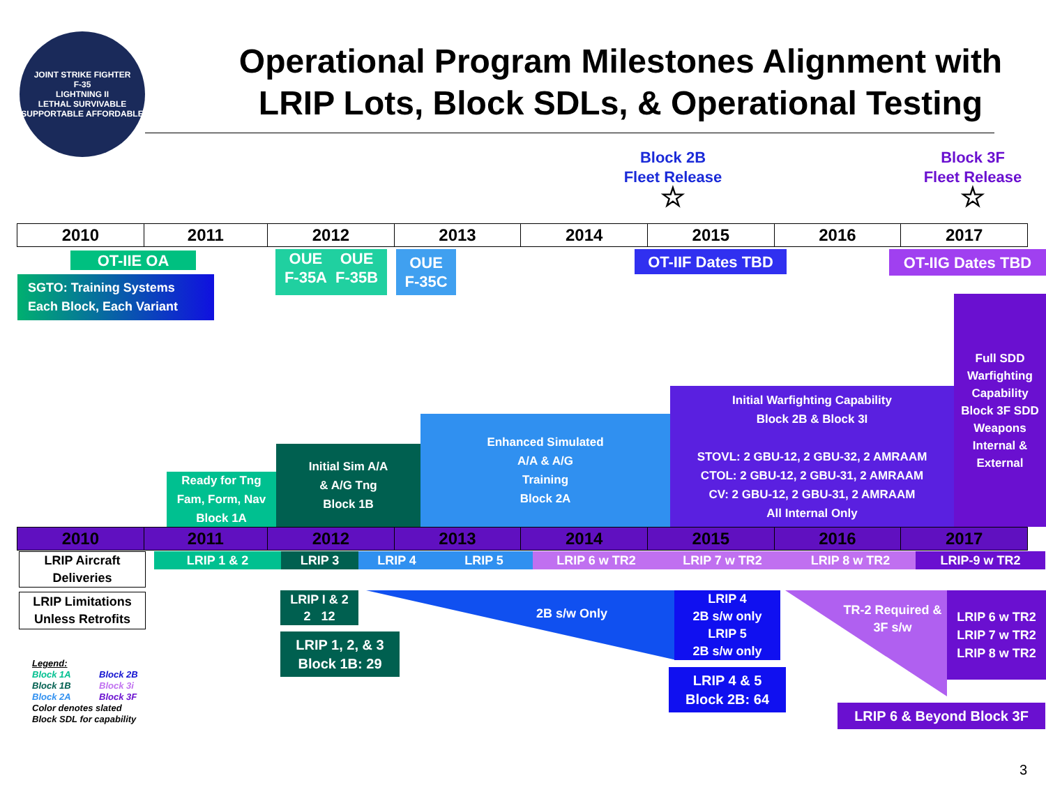JOINT STRIKE FIGHTER
F-35
LIGHTNING II
LETHAL SURVIVABLE SUPPORTABLE AFFORDABLE
Operational Program Milestones Alignment with LRIP Lots, Block SDLs, & Operational Testing
Block 2B
Fleet Release
☆
Block 3F
Fleet Release
☆
| 2010 | 2011 | 2012 | 2013 | 2014 | 2015 | 2016 | 2017 |
OT-IIE OA
SGTO: Training Systems
Each Block, Each Variant
OUE
F-35A OUE
F-35B
OUE
F-35C
OT-IIF Dates TBD OT-IIG Dates TBD
Full SDD Warfighting Capability Block 3F SDD Weapons Internal & External
Initial Warfighting Capability
Block 2B & Block 3I
STOVL: 2 GBU-12, 2 GBU-32, 2 AMRAAM
CTOL: 2 GBU-12, 2 GBU-31, 2 AMRAAM
CV: 2 GBU-12, 2 GBU-31, 2 AMRAAM
All Internal Only
Enhanced Simulated
A/A & A/G
Training
Block 2A
Initial Sim A/A
& A/G Tng
Block 1B
Ready for Tng Fam, Form, Nav Block 1A
| 2010 | 2011 | 2012 | 2013 | 2014 | 2015 | 2016 | 2017 |
LRIP Aircraft Deliveries
LRIP 1 & 2 LRIP 3 LRIP 4 LRIP 5 LRIP 6 w TR2 LRIP 7 w TR2 LRIP 8 w TR2 LRIP-9 w TR2
LRIP Limitations Unless Retrofits
LRIP I & 2
2 12
LRIP 1, 2, & 3
Block 1B: 29
2B s/w Only
LRIP 4
2B s/w only
LRIP 5
2B s/w only
LRIP 4 & 5
Block 2B: 64
TR-2 Required & 3F s/w
LRIP 6 w TR2
LRIP 7 w TR2
LRIP 8 w TR2
LRIP 6 & Beyond Block 3F
Legend:
Block 1A Block 2B
Block 1B Block 3i
Block 2A Block 3F
Color denotes slated
Block SDL for capability
3